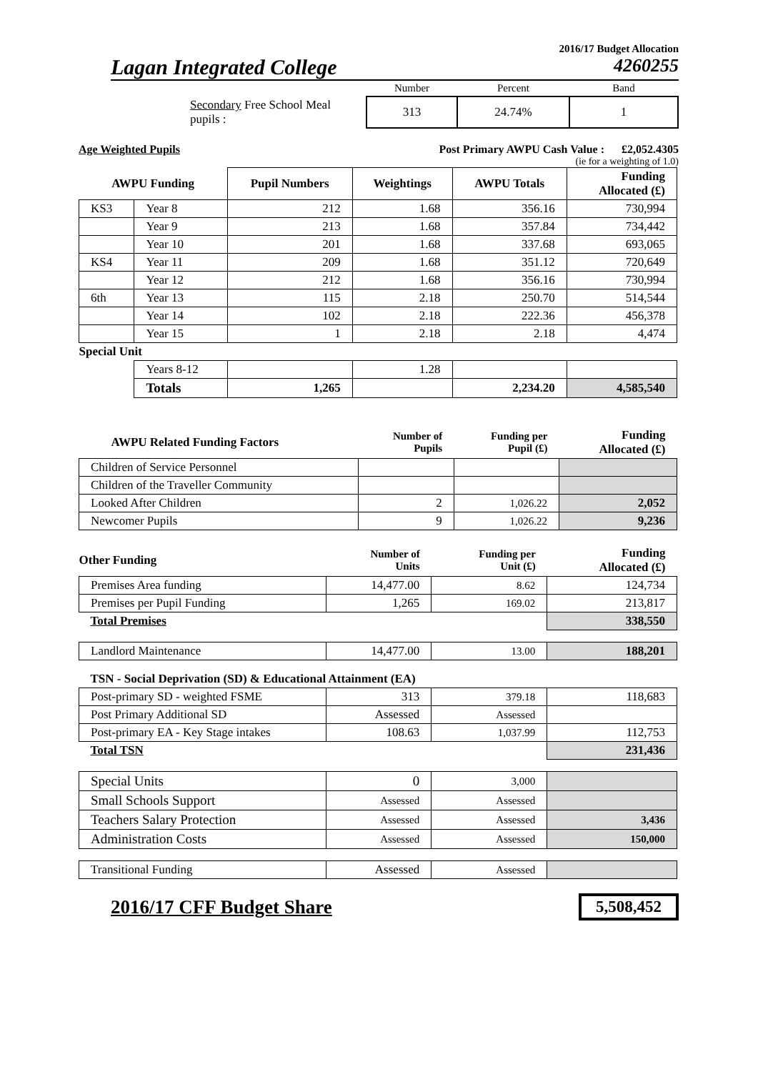2016/17 Budget Allocation
Lagan Integrated College
4260255
| | Number | Percent | Band |
| Secondary Free School Meal pupils : | 313 | 24.74% | 1 |
Age Weighted Pupils Post Primary AWPU Cash Value : £2,052.4305
(ie for a weighting of 1.0)
| AWPU Funding | | Pupil Numbers | Weightings | AWPU Totals | Funding Allocated (£) |
| --- | --- | --- | --- | --- | --- |
| KS3 | Year 8 | 212 | 1.68 | 356.16 | 730,994 |
| | Year 9 | 213 | 1.68 | 357.84 | 734,442 |
| | Year 10 | 201 | 1.68 | 337.68 | 693,065 |
| KS4 | Year 11 | 209 | 1.68 | 351.12 | 720,649 |
| | Year 12 | 212 | 1.68 | 356.16 | 730,994 |
| 6th | Year 13 | 115 | 2.18 | 250.70 | 514,544 |
| | Year 14 | 102 | 2.18 | 222.36 | 456,378 |
| | Year 15 | 1 | 2.18 | 2.18 | 4,474 |
| Special Unit | | | | | |
| | Years 8-12 | | 1.28 | | |
| | Totals | 1,265 | | 2,234.20 | 4,585,540 |
| AWPU Related Funding Factors | Number of Pupils | Funding per Pupil (£) | Funding Allocated (£) |
| Children of Service Personnel | | | |
| Children of the Traveller Community | | | |
| Looked After Children | 2 | 1,026.22 | 2,052 |
| Newcomer Pupils | 9 | 1,026.22 | 9,236 |
| Other Funding | Number of Units | Funding per Unit (£) | Funding Allocated (£) |
| Premises Area funding | 14,477.00 | 8.62 | 124,734 |
| Premises per Pupil Funding | 1,265 | 169.02 | 213,817 |
| Total Premises | | | 338,550 |
| Landlord Maintenance | 14,477.00 | 13.00 | 188,201 |
| TSN - Social Deprivation (SD) & Educational Attainment (EA) | | | |
| Post-primary SD - weighted FSME | 313 | 379.18 | 118,683 |
| Post Primary Additional SD | Assessed | Assessed | |
| Post-primary EA - Key Stage intakes | 108.63 | 1,037.99 | 112,753 |
| Total TSN | | | 231,436 |
| Special Units | 0 | 3,000 | |
| Small Schools Support | Assessed | Assessed | |
| Teachers Salary Protection | Assessed | Assessed | 3,436 |
| Administration Costs | Assessed | Assessed | 150,000 |
| Transitional Funding | Assessed | Assessed | |
2016/17 CFF Budget Share 5,508,452